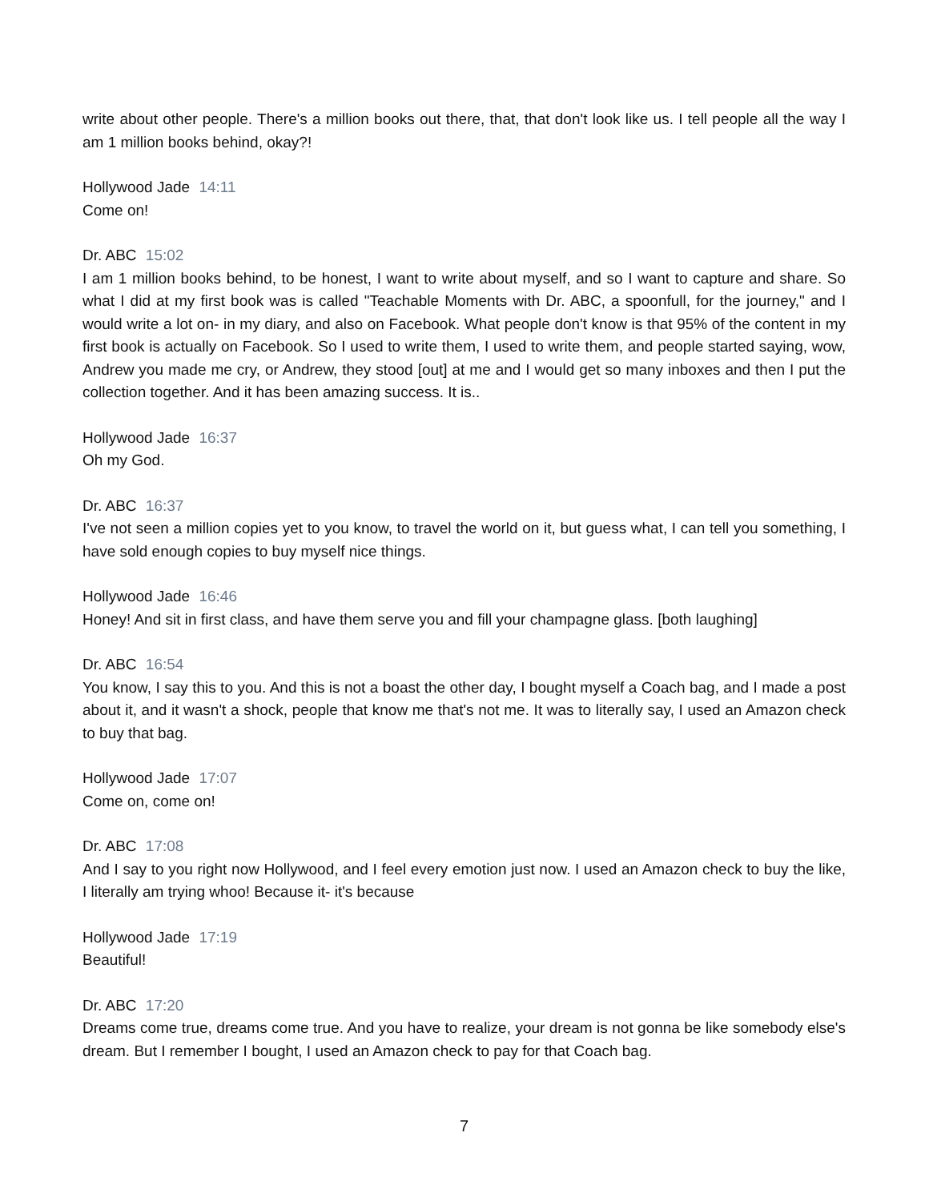write about other people. There's a million books out there, that, that don't look like us. I tell people all the way I am 1 million books behind, okay?!
Hollywood Jade 14:11
Come on!
Dr. ABC 15:02
I am 1 million books behind, to be honest, I want to write about myself, and so I want to capture and share. So what I did at my first book was is called "Teachable Moments with Dr. ABC, a spoonfull, for the journey," and I would write a lot on- in my diary, and also on Facebook. What people don't know is that 95% of the content in my first book is actually on Facebook. So I used to write them, I used to write them, and people started saying, wow, Andrew you made me cry, or Andrew, they stood [out] at me and I would get so many inboxes and then I put the collection together. And it has been amazing success. It is..
Hollywood Jade 16:37
Oh my God.
Dr. ABC 16:37
I've not seen a million copies yet to you know, to travel the world on it, but guess what, I can tell you something, I have sold enough copies to buy myself nice things.
Hollywood Jade 16:46
Honey! And sit in first class, and have them serve you and fill your champagne glass. [both laughing]
Dr. ABC 16:54
You know, I say this to you. And this is not a boast the other day, I bought myself a Coach bag, and I made a post about it, and it wasn't a shock, people that know me that's not me. It was to literally say, I used an Amazon check to buy that bag.
Hollywood Jade 17:07
Come on, come on!
Dr. ABC 17:08
And I say to you right now Hollywood, and I feel every emotion just now. I used an Amazon check to buy the like, I literally am trying whoo! Because it- it's because
Hollywood Jade 17:19
Beautiful!
Dr. ABC 17:20
Dreams come true, dreams come true. And you have to realize, your dream is not gonna be like somebody else's dream. But I remember I bought, I used an Amazon check to pay for that Coach bag.
7